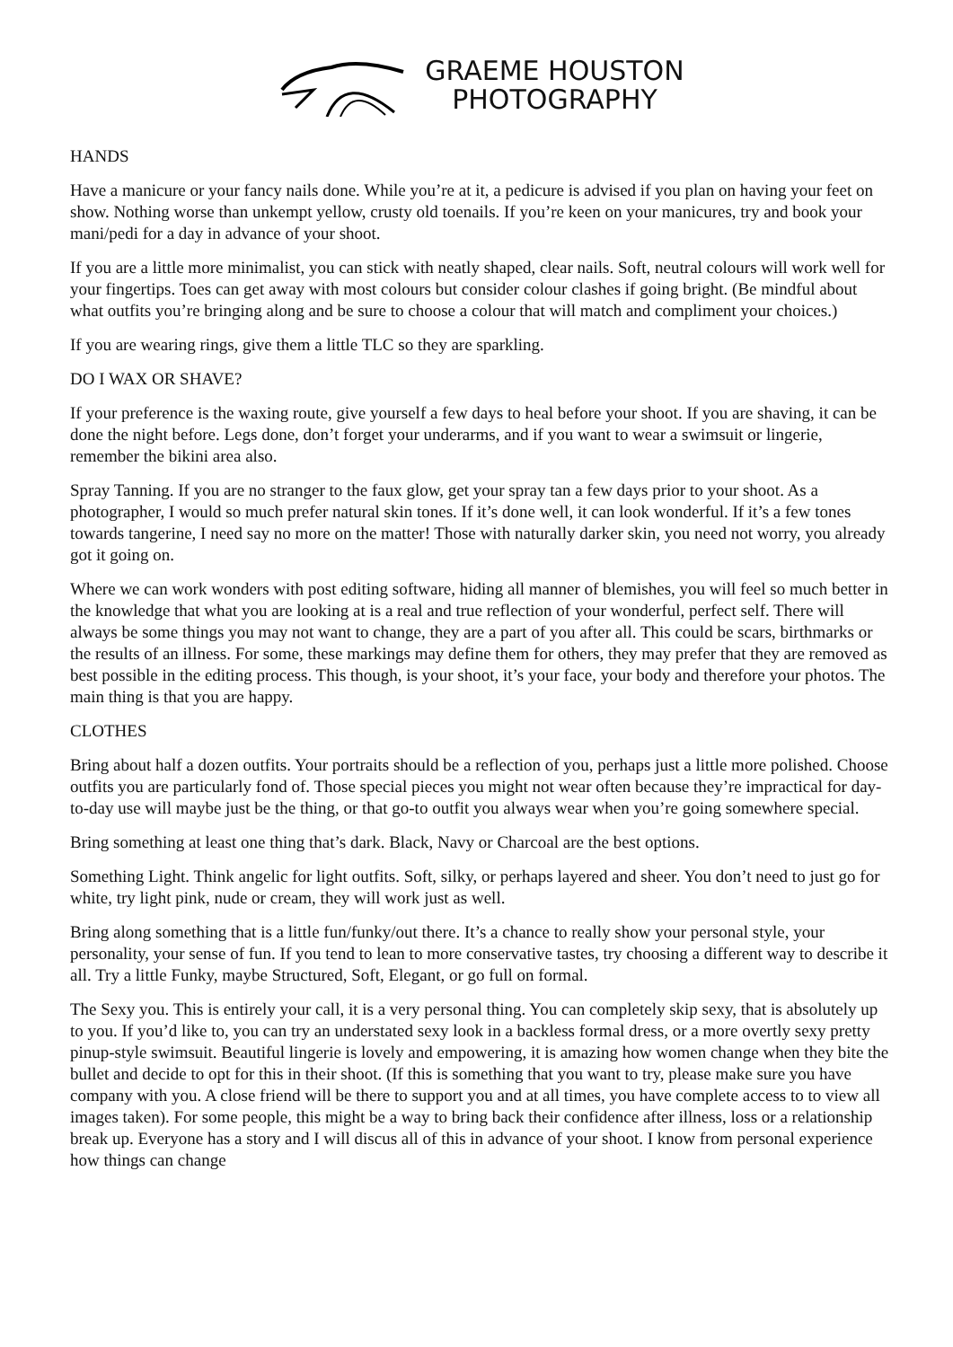GRAEME HOUSTON
PHOTOGRAPHY
HANDS
Have a manicure or your fancy nails done. While you’re at it, a pedicure is advised if you plan on having your feet on show. Nothing worse than unkempt yellow, crusty old toenails. If you’re keen on your manicures, try and book your mani/pedi for a day in advance of your shoot.
If you are a little more minimalist, you can stick with neatly shaped, clear nails. Soft, neutral colours will work well for your fingertips. Toes can get away with most colours but consider colour clashes if going bright. (Be mindful about what outfits you’re bringing along and be sure to choose a colour that will match and compliment your choices.)
If you are wearing rings, give them a little TLC so they are sparkling.
DO I WAX OR SHAVE?
If your preference is the waxing route, give yourself a few days to heal before your shoot. If you are shaving, it can be done the night before. Legs done, don’t forget your underarms, and if you want to wear a swimsuit or lingerie, remember the bikini area also.
Spray Tanning. If you are no stranger to the faux glow, get your spray tan a few days prior to your shoot. As a photographer, I would so much prefer natural skin tones. If it’s done well, it can look wonderful. If it’s a few tones towards tangerine, I need say no more on the matter! Those with naturally darker skin, you need not worry, you already got it going on.
Where we can work wonders with post editing software, hiding all manner of blemishes, you will feel so much better in the knowledge that what you are looking at is a real and true reflection of your wonderful, perfect self. There will always be some things you may not want to change, they are a part of you after all. This could be scars, birthmarks or the results of an illness. For some, these markings may define them for others, they may prefer that they are removed as best possible in the editing process. This though, is your shoot, it’s your face, your body and therefore your photos. The main thing is that you are happy.
CLOTHES
Bring about half a dozen outfits. Your portraits should be a reflection of you, perhaps just a little more polished. Choose outfits you are particularly fond of. Those special pieces you might not wear often because they’re impractical for day-to-day use will maybe just be the thing, or that go-to outfit you always wear when you’re going somewhere special.
Bring something at least one thing that’s dark. Black, Navy or Charcoal are the best options.
Something Light. Think angelic for light outfits. Soft, silky, or perhaps layered and sheer. You don’t need to just go for white, try light pink, nude or cream, they will work just as well.
Bring along something that is a little fun/funky/out there. It’s a chance to really show your personal style, your personality, your sense of fun. If you tend to lean to more conservative tastes, try choosing a different way to describe it all. Try a little Funky, maybe Structured, Soft, Elegant, or go full on formal.
The Sexy you. This is entirely your call, it is a very personal thing. You can completely skip sexy, that is absolutely up to you. If you’d like to, you can try an understated sexy look in a backless formal dress, or a more overtly sexy pretty pinup-style swimsuit. Beautiful lingerie is lovely and empowering, it is amazing how women change when they bite the bullet and decide to opt for this in their shoot. (If this is something that you want to try, please make sure you have company with you. A close friend will be there to support you and at all times, you have complete access to to view all images taken). For some people, this might be a way to bring back their confidence after illness, loss or a relationship break up. Everyone has a story and I will discus all of this in advance of your shoot. I know from personal experience how things can change